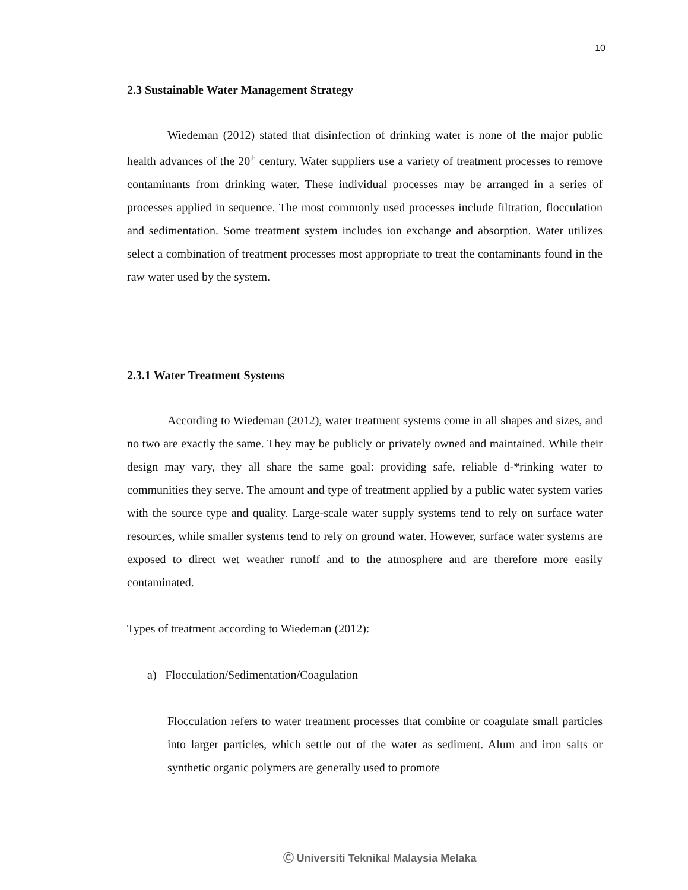10
2.3 Sustainable Water Management Strategy
Wiedeman (2012) stated that disinfection of drinking water is none of the major public health advances of the 20<sup>th</sup> century. Water suppliers use a variety of treatment processes to remove contaminants from drinking water. These individual processes may be arranged in a series of processes applied in sequence. The most commonly used processes include filtration, flocculation and sedimentation. Some treatment system includes ion exchange and absorption. Water utilizes select a combination of treatment processes most appropriate to treat the contaminants found in the raw water used by the system.
2.3.1 Water Treatment Systems
According to Wiedeman (2012), water treatment systems come in all shapes and sizes, and no two are exactly the same. They may be publicly or privately owned and maintained. While their design may vary, they all share the same goal: providing safe, reliable d-*rinking water to communities they serve. The amount and type of treatment applied by a public water system varies with the source type and quality. Large-scale water supply systems tend to rely on surface water resources, while smaller systems tend to rely on ground water. However, surface water systems are exposed to direct wet weather runoff and to the atmosphere and are therefore more easily contaminated.
Types of treatment according to Wiedeman (2012):
a) Flocculation/Sedimentation/Coagulation
Flocculation refers to water treatment processes that combine or coagulate small particles into larger particles, which settle out of the water as sediment. Alum and iron salts or synthetic organic polymers are generally used to promote
Ⓒ Universiti Teknikal Malaysia Melaka